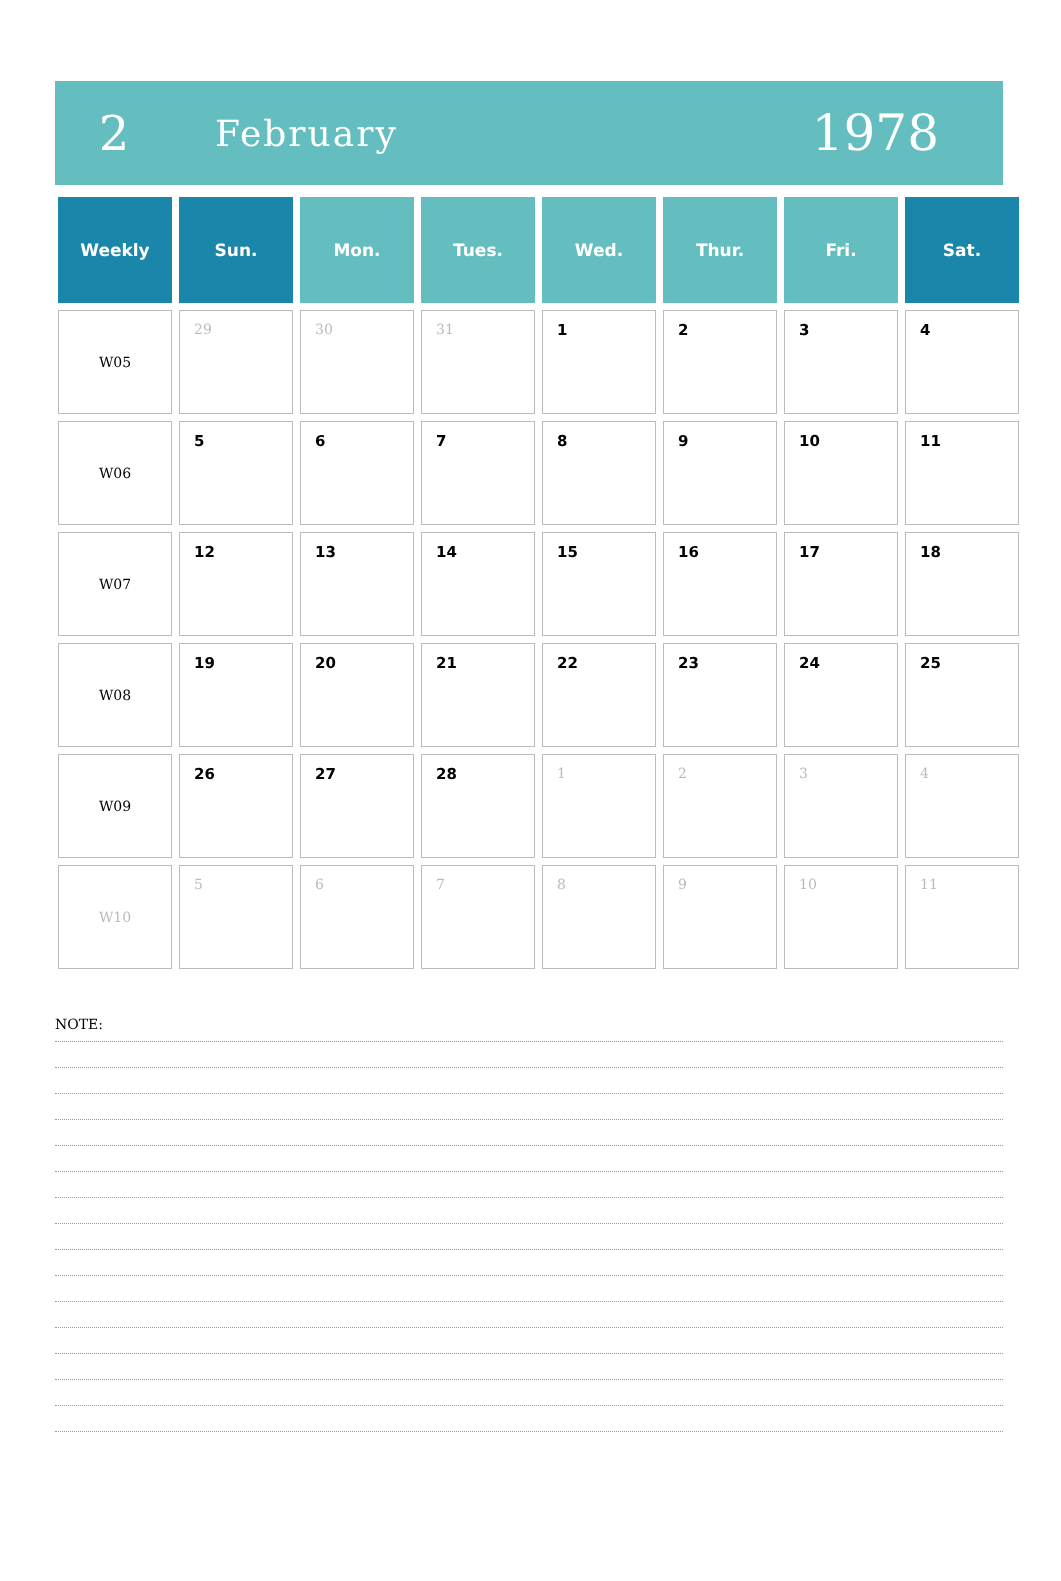2
February
1978
| Weekly | Sun. | Mon. | Tues. | Wed. | Thur. | Fri. | Sat. |
| --- | --- | --- | --- | --- | --- | --- | --- |
| W05 | 29 | 30 | 31 | 1 | 2 | 3 | 4 |
| W06 | 5 | 6 | 7 | 8 | 9 | 10 | 11 |
| W07 | 12 | 13 | 14 | 15 | 16 | 17 | 18 |
| W08 | 19 | 20 | 21 | 22 | 23 | 24 | 25 |
| W09 | 26 | 27 | 28 | 1 | 2 | 3 | 4 |
| W10 | 5 | 6 | 7 | 8 | 9 | 10 | 11 |
NOTE: